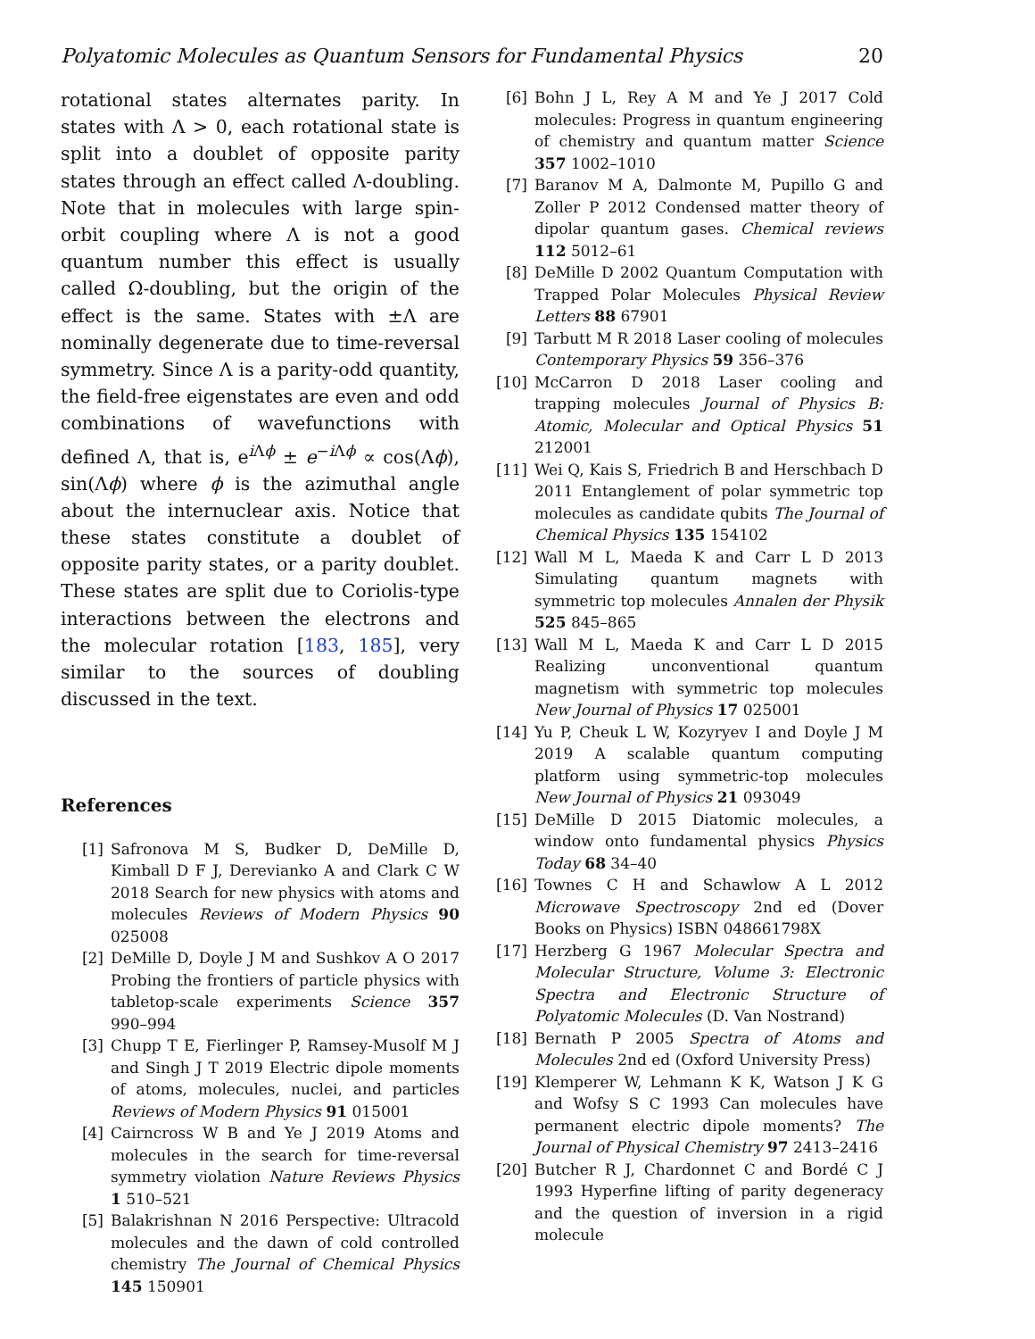Polyatomic Molecules as Quantum Sensors for Fundamental Physics 20
rotational states alternates parity. In states with Λ > 0, each rotational state is split into a doublet of opposite parity states through an effect called Λ-doubling. Note that in molecules with large spin-orbit coupling where Λ is not a good quantum number this effect is usually called Ω-doubling, but the origin of the effect is the same. States with ±Λ are nominally degenerate due to time-reversal symmetry. Since Λ is a parity-odd quantity, the field-free eigenstates are even and odd combinations of wavefunctions with defined Λ, that is, e<sup>i Λϕ</sup> ± e<sup>−i Λϕ</sup> ∝ cos(Λϕ), sin(Λϕ) where ϕ is the azimuthal angle about the internuclear axis. Notice that these states constitute a doublet of opposite parity states, or a parity doublet. These states are split due to Coriolis-type interactions between the electrons and the molecular rotation [183, 185], very similar to the sources of doubling discussed in the text.
References
[1] Safronova M S, Budker D, DeMille D, Kimball D F J, Derevianko A and Clark C W 2018 Search for new physics with atoms and molecules Reviews of Modern Physics 90 025008
[2] DeMille D, Doyle J M and Sushkov A O 2017 Probing the frontiers of particle physics with tabletop-scale experiments Science 357 990–994
[3] Chupp T E, Fierlinger P, Ramsey-Musolf M J and Singh J T 2019 Electric dipole moments of atoms, molecules, nuclei, and particles Reviews of Modern Physics 91 015001
[4] Cairncross W B and Ye J 2019 Atoms and molecules in the search for time-reversal symmetry violation Nature Reviews Physics 1 510–521
[5] Balakrishnan N 2016 Perspective: Ultracold molecules and the dawn of cold controlled chemistry The Journal of Chemical Physics 145 150901
[6] Bohn J L, Rey A M and Ye J 2017 Cold molecules: Progress in quantum engineering of chemistry and quantum matter Science 357 1002–1010
[7] Baranov M A, Dalmonte M, Pupillo G and Zoller P 2012 Condensed matter theory of dipolar quantum gases. Chemical reviews 112 5012–61
[8] DeMille D 2002 Quantum Computation with Trapped Polar Molecules Physical Review Letters 88 67901
[9] Tarbutt M R 2018 Laser cooling of molecules Contemporary Physics 59 356–376
[10] McCarron D 2018 Laser cooling and trapping molecules Journal of Physics B: Atomic, Molecular and Optical Physics 51 212001
[11] Wei Q, Kais S, Friedrich B and Herschbach D 2011 Entanglement of polar symmetric top molecules as candidate qubits The Journal of Chemical Physics 135 154102
[12] Wall M L, Maeda K and Carr L D 2013 Simulating quantum magnets with symmetric top molecules Annalen der Physik 525 845–865
[13] Wall M L, Maeda K and Carr L D 2015 Realizing unconventional quantum magnetism with symmetric top molecules New Journal of Physics 17 025001
[14] Yu P, Cheuk L W, Kozyryev I and Doyle J M 2019 A scalable quantum computing platform using symmetric-top molecules New Journal of Physics 21 093049
[15] DeMille D 2015 Diatomic molecules, a window onto fundamental physics Physics Today 68 34–40
[16] Townes C H and Schawlow A L 2012 Microwave Spectroscopy 2nd ed (Dover Books on Physics) ISBN 048661798X
[17] Herzberg G 1967 Molecular Spectra and Molecular Structure, Volume 3: Electronic Spectra and Electronic Structure of Polyatomic Molecules (D. Van Nostrand)
[18] Bernath P 2005 Spectra of Atoms and Molecules 2nd ed (Oxford University Press)
[19] Klemperer W, Lehmann K K, Watson J K G and Wofsy S C 1993 Can molecules have permanent electric dipole moments? The Journal of Physical Chemistry 97 2413–2416
[20] Butcher R J, Chardonnet C and Bordé C J 1993 Hyperfine lifting of parity degeneracy and the question of inversion in a rigid molecule